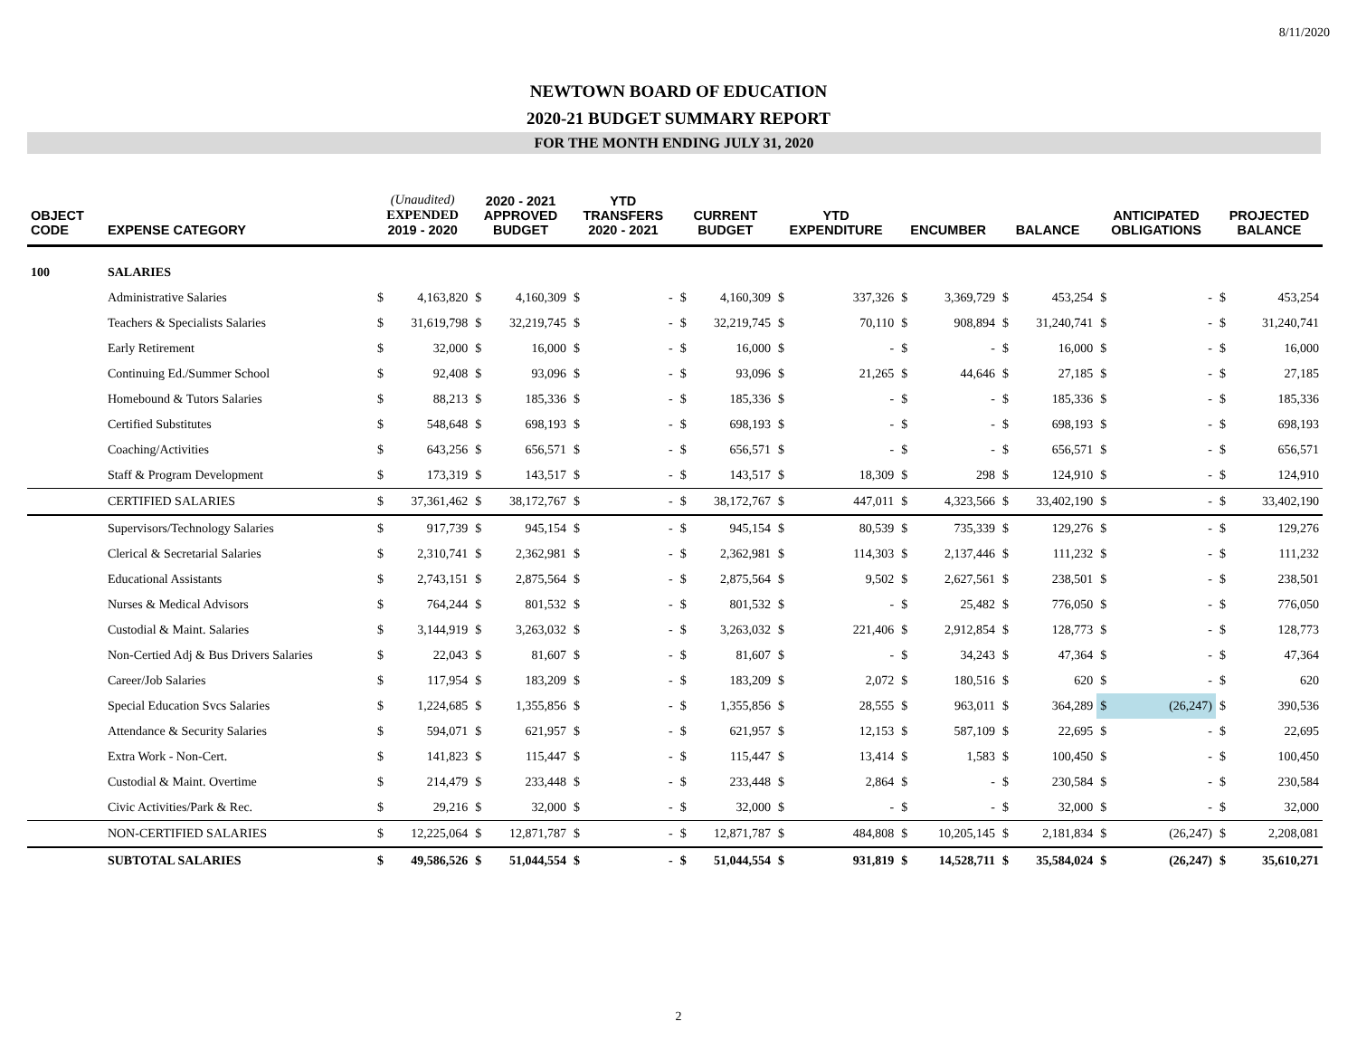8/11/2020
NEWTOWN BOARD OF EDUCATION
2020-21 BUDGET SUMMARY REPORT
FOR THE MONTH ENDING JULY 31, 2020
| OBJECT CODE | EXPENSE CATEGORY | (Unaudited) EXPENDED 2019 - 2020 | | 2020 - 2021 APPROVED BUDGET | | YTD TRANSFERS 2020 - 2021 | | CURRENT BUDGET | | YTD EXPENDITURE | | ENCUMBER | | BALANCE | | ANTICIPATED OBLIGATIONS | | PROJECTED BALANCE | |
| --- | --- | --- | --- | --- | --- | --- | --- | --- | --- | --- | --- | --- | --- | --- | --- | --- | --- | --- | --- |
| 100 | SALARIES | | | | | | | | | | | | | | | | | | |
| | Administrative Salaries | $ | 4,163,820 | $ | 4,160,309 | $ | - | $ | 4,160,309 | $ | 337,326 | $ | 3,369,729 | $ | 453,254 | $ | - | $ | 453,254 |
| | Teachers & Specialists Salaries | $ | 31,619,798 | $ | 32,219,745 | $ | - | $ | 32,219,745 | $ | 70,110 | $ | 908,894 | $ | 31,240,741 | $ | - | $ | 31,240,741 |
| | Early Retirement | $ | 32,000 | $ | 16,000 | $ | - | $ | 16,000 | $ | - | $ | - | $ | 16,000 | $ | - | $ | 16,000 |
| | Continuing Ed./Summer School | $ | 92,408 | $ | 93,096 | $ | - | $ | 93,096 | $ | 21,265 | $ | 44,646 | $ | 27,185 | $ | - | $ | 27,185 |
| | Homebound & Tutors Salaries | $ | 88,213 | $ | 185,336 | $ | - | $ | 185,336 | $ | - | $ | - | $ | 185,336 | $ | - | $ | 185,336 |
| | Certified Substitutes | $ | 548,648 | $ | 698,193 | $ | - | $ | 698,193 | $ | - | $ | - | $ | 698,193 | $ | - | $ | 698,193 |
| | Coaching/Activities | $ | 643,256 | $ | 656,571 | $ | - | $ | 656,571 | $ | - | $ | - | $ | 656,571 | $ | - | $ | 656,571 |
| | Staff & Program Development | $ | 173,319 | $ | 143,517 | $ | - | $ | 143,517 | $ | 18,309 | $ | 298 | $ | 124,910 | $ | - | $ | 124,910 |
| | CERTIFIED SALARIES | $ | 37,361,462 | $ | 38,172,767 | $ | - | $ | 38,172,767 | $ | 447,011 | $ | 4,323,566 | $ | 33,402,190 | $ | - | $ | 33,402,190 |
| | Supervisors/Technology Salaries | $ | 917,739 | $ | 945,154 | $ | - | $ | 945,154 | $ | 80,539 | $ | 735,339 | $ | 129,276 | $ | - | $ | 129,276 |
| | Clerical & Secretarial Salaries | $ | 2,310,741 | $ | 2,362,981 | $ | - | $ | 2,362,981 | $ | 114,303 | $ | 2,137,446 | $ | 111,232 | $ | - | $ | 111,232 |
| | Educational Assistants | $ | 2,743,151 | $ | 2,875,564 | $ | - | $ | 2,875,564 | $ | 9,502 | $ | 2,627,561 | $ | 238,501 | $ | - | $ | 238,501 |
| | Nurses & Medical Advisors | $ | 764,244 | $ | 801,532 | $ | - | $ | 801,532 | $ | - | $ | 25,482 | $ | 776,050 | $ | - | $ | 776,050 |
| | Custodial & Maint. Salaries | $ | 3,144,919 | $ | 3,263,032 | $ | - | $ | 3,263,032 | $ | 221,406 | $ | 2,912,854 | $ | 128,773 | $ | - | $ | 128,773 |
| | Non-Certied Adj & Bus Drivers Salaries | $ | 22,043 | $ | 81,607 | $ | - | $ | 81,607 | $ | - | $ | 34,243 | $ | 47,364 | $ | - | $ | 47,364 |
| | Career/Job Salaries | $ | 117,954 | $ | 183,209 | $ | - | $ | 183,209 | $ | 2,072 | $ | 180,516 | $ | 620 | $ | - | $ | 620 |
| | Special Education Svcs Salaries | $ | 1,224,685 | $ | 1,355,856 | $ | - | $ | 1,355,856 | $ | 28,555 | $ | 963,011 | $ | 364,289 | $ | (26,247) | $ | 390,536 |
| | Attendance & Security Salaries | $ | 594,071 | $ | 621,957 | $ | - | $ | 621,957 | $ | 12,153 | $ | 587,109 | $ | 22,695 | $ | - | $ | 22,695 |
| | Extra Work - Non-Cert. | $ | 141,823 | $ | 115,447 | $ | - | $ | 115,447 | $ | 13,414 | $ | 1,583 | $ | 100,450 | $ | - | $ | 100,450 |
| | Custodial & Maint. Overtime | $ | 214,479 | $ | 233,448 | $ | - | $ | 233,448 | $ | 2,864 | $ | - | $ | 230,584 | $ | - | $ | 230,584 |
| | Civic Activities/Park & Rec. | $ | 29,216 | $ | 32,000 | $ | - | $ | 32,000 | $ | - | $ | - | $ | 32,000 | $ | - | $ | 32,000 |
| | NON-CERTIFIED SALARIES | $ | 12,225,064 | $ | 12,871,787 | $ | - | $ | 12,871,787 | $ | 484,808 | $ | 10,205,145 | $ | 2,181,834 | $ | (26,247) | $ | 2,208,081 |
| | SUBTOTAL SALARIES | $ | 49,586,526 | $ | 51,044,554 | $ | - | $ | 51,044,554 | $ | 931,819 | $ | 14,528,711 | $ | 35,584,024 | $ | (26,247) | $ | 35,610,271 |
2